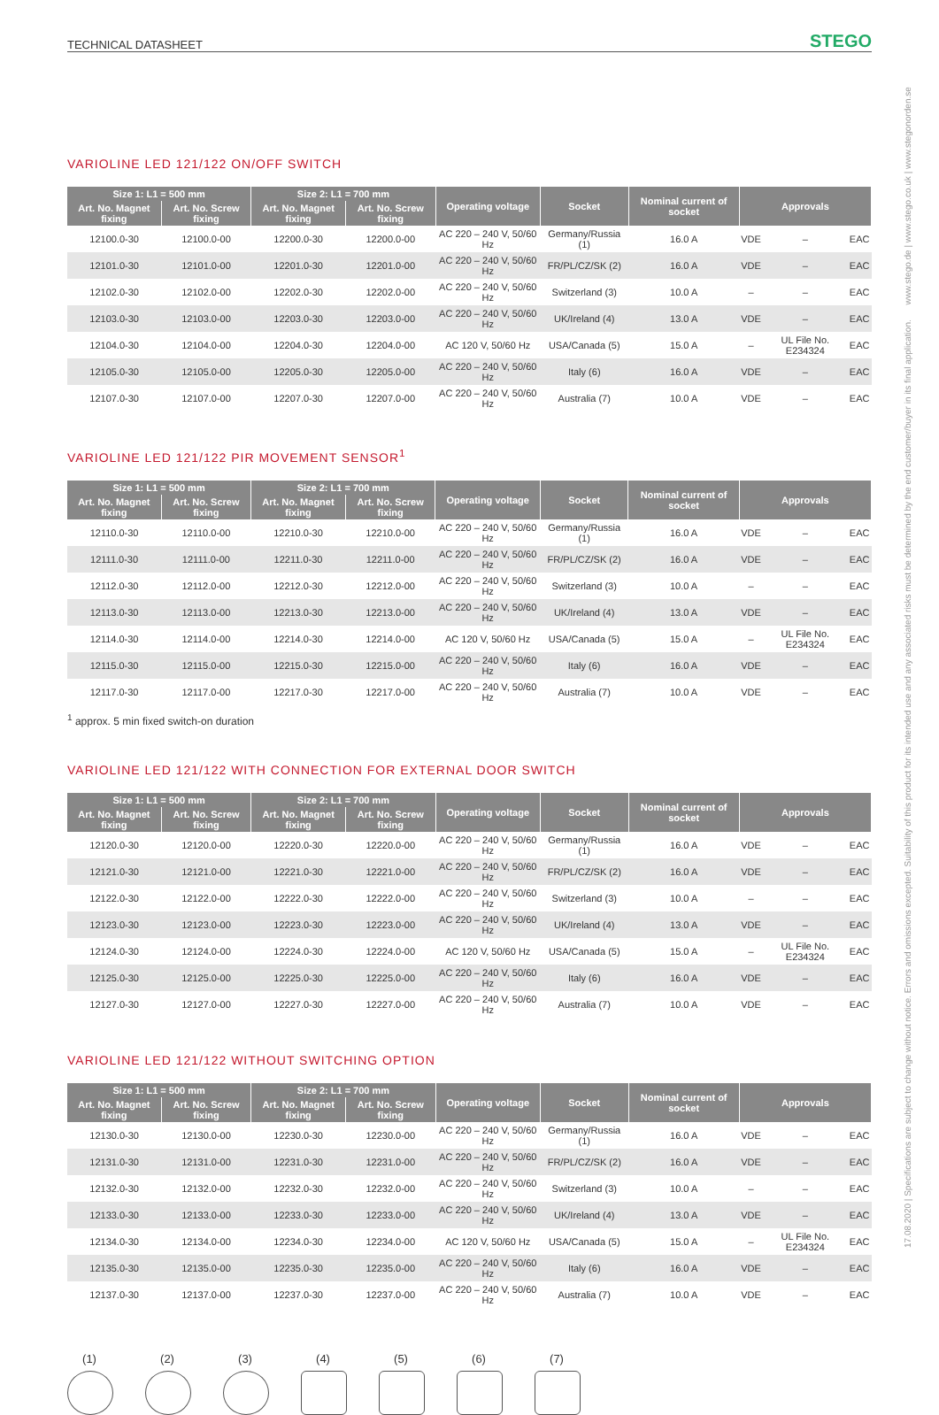17.08.2020 | Specifications are subject to change without notice. Errors and omissions excepted. Suitability of this product for its intended use and any associated risks must be determined by the end customer/buyer in its final application. www.stego.de | www.stego.co.uk | www.stegonorden.se
TECHNICAL DATASHEET STEGO
VARIOLINE LED 121/122 ON/OFF SWITCH
| Size 1: L1 = 500 mm | | Size 2: L1 = 700 mm | | Operating voltage | Socket | Nominal current of socket | Approvals | | |
| --- | --- | --- | --- | --- | --- | --- | --- | --- | --- |
| Art. No. Magnet fixing | Art. No. Screw fixing | Art. No. Magnet fixing | Art. No. Screw fixing | | | | | | |
| 12100.0-30 | 12100.0-00 | 12200.0-30 | 12200.0-00 | AC 220 – 240 V, 50/60 Hz | Germany/Russia (1) | 16.0 A | VDE | – | EAC |
| 12101.0-30 | 12101.0-00 | 12201.0-30 | 12201.0-00 | AC 220 – 240 V, 50/60 Hz | FR/PL/CZ/SK (2) | 16.0 A | VDE | – | EAC |
| 12102.0-30 | 12102.0-00 | 12202.0-30 | 12202.0-00 | AC 220 – 240 V, 50/60 Hz | Switzerland (3) | 10.0 A | – | – | EAC |
| 12103.0-30 | 12103.0-00 | 12203.0-30 | 12203.0-00 | AC 220 – 240 V, 50/60 Hz | UK/Ireland (4) | 13.0 A | VDE | – | EAC |
| 12104.0-30 | 12104.0-00 | 12204.0-30 | 12204.0-00 | AC 120 V, 50/60 Hz | USA/Canada (5) | 15.0 A | – | UL File No. E234324 | EAC |
| 12105.0-30 | 12105.0-00 | 12205.0-30 | 12205.0-00 | AC 220 – 240 V, 50/60 Hz | Italy (6) | 16.0 A | VDE | – | EAC |
| 12107.0-30 | 12107.0-00 | 12207.0-30 | 12207.0-00 | AC 220 – 240 V, 50/60 Hz | Australia (7) | 10.0 A | VDE | – | EAC |
VARIOLINE LED 121/122 PIR MOVEMENT SENSOR<sup>1</sup>
| Size 1: L1 = 500 mm | | Size 2: L1 = 700 mm | | Operating voltage | Socket | Nominal current of socket | Approvals | | |
| --- | --- | --- | --- | --- | --- | --- | --- | --- | --- |
| Art. No. Magnet fixing | Art. No. Screw fixing | Art. No. Magnet fixing | Art. No. Screw fixing | | | | | | |
| 12110.0-30 | 12110.0-00 | 12210.0-30 | 12210.0-00 | AC 220 – 240 V, 50/60 Hz | Germany/Russia (1) | 16.0 A | VDE | – | EAC |
| 12111.0-30 | 12111.0-00 | 12211.0-30 | 12211.0-00 | AC 220 – 240 V, 50/60 Hz | FR/PL/CZ/SK (2) | 16.0 A | VDE | – | EAC |
| 12112.0-30 | 12112.0-00 | 12212.0-30 | 12212.0-00 | AC 220 – 240 V, 50/60 Hz | Switzerland (3) | 10.0 A | – | – | EAC |
| 12113.0-30 | 12113.0-00 | 12213.0-30 | 12213.0-00 | AC 220 – 240 V, 50/60 Hz | UK/Ireland (4) | 13.0 A | VDE | – | EAC |
| 12114.0-30 | 12114.0-00 | 12214.0-30 | 12214.0-00 | AC 120 V, 50/60 Hz | USA/Canada (5) | 15.0 A | – | UL File No. E234324 | EAC |
| 12115.0-30 | 12115.0-00 | 12215.0-30 | 12215.0-00 | AC 220 – 240 V, 50/60 Hz | Italy (6) | 16.0 A | VDE | – | EAC |
| 12117.0-30 | 12117.0-00 | 12217.0-30 | 12217.0-00 | AC 220 – 240 V, 50/60 Hz | Australia (7) | 10.0 A | VDE | – | EAC |
<sup>1</sup> approx. 5 min fixed switch-on duration
VARIOLINE LED 121/122 WITH CONNECTION FOR EXTERNAL DOOR SWITCH
| Size 1: L1 = 500 mm | | Size 2: L1 = 700 mm | | Operating voltage | Socket | Nominal current of socket | Approvals | | |
| --- | --- | --- | --- | --- | --- | --- | --- | --- | --- |
| Art. No. Magnet fixing | Art. No. Screw fixing | Art. No. Magnet fixing | Art. No. Screw fixing | | | | | | |
| 12120.0-30 | 12120.0-00 | 12220.0-30 | 12220.0-00 | AC 220 – 240 V, 50/60 Hz | Germany/Russia (1) | 16.0 A | VDE | – | EAC |
| 12121.0-30 | 12121.0-00 | 12221.0-30 | 12221.0-00 | AC 220 – 240 V, 50/60 Hz | FR/PL/CZ/SK (2) | 16.0 A | VDE | – | EAC |
| 12122.0-30 | 12122.0-00 | 12222.0-30 | 12222.0-00 | AC 220 – 240 V, 50/60 Hz | Switzerland (3) | 10.0 A | – | – | EAC |
| 12123.0-30 | 12123.0-00 | 12223.0-30 | 12223.0-00 | AC 220 – 240 V, 50/60 Hz | UK/Ireland (4) | 13.0 A | VDE | – | EAC |
| 12124.0-30 | 12124.0-00 | 12224.0-30 | 12224.0-00 | AC 120 V, 50/60 Hz | USA/Canada (5) | 15.0 A | – | UL File No. E234324 | EAC |
| 12125.0-30 | 12125.0-00 | 12225.0-30 | 12225.0-00 | AC 220 – 240 V, 50/60 Hz | Italy (6) | 16.0 A | VDE | – | EAC |
| 12127.0-30 | 12127.0-00 | 12227.0-30 | 12227.0-00 | AC 220 – 240 V, 50/60 Hz | Australia (7) | 10.0 A | VDE | – | EAC |
VARIOLINE LED 121/122 WITHOUT SWITCHING OPTION
| Size 1: L1 = 500 mm | | Size 2: L1 = 700 mm | | Operating voltage | Socket | Nominal current of socket | Approvals | | |
| --- | --- | --- | --- | --- | --- | --- | --- | --- | --- |
| Art. No. Magnet fixing | Art. No. Screw fixing | Art. No. Magnet fixing | Art. No. Screw fixing | | | | | | |
| 12130.0-30 | 12130.0-00 | 12230.0-30 | 12230.0-00 | AC 220 – 240 V, 50/60 Hz | Germany/Russia (1) | 16.0 A | VDE | – | EAC |
| 12131.0-30 | 12131.0-00 | 12231.0-30 | 12231.0-00 | AC 220 – 240 V, 50/60 Hz | FR/PL/CZ/SK (2) | 16.0 A | VDE | – | EAC |
| 12132.0-30 | 12132.0-00 | 12232.0-30 | 12232.0-00 | AC 220 – 240 V, 50/60 Hz | Switzerland (3) | 10.0 A | – | – | EAC |
| 12133.0-30 | 12133.0-00 | 12233.0-30 | 12233.0-00 | AC 220 – 240 V, 50/60 Hz | UK/Ireland (4) | 13.0 A | VDE | – | EAC |
| 12134.0-30 | 12134.0-00 | 12234.0-30 | 12234.0-00 | AC 120 V, 50/60 Hz | USA/Canada (5) | 15.0 A | – | UL File No. E234324 | EAC |
| 12135.0-30 | 12135.0-00 | 12235.0-30 | 12235.0-00 | AC 220 – 240 V, 50/60 Hz | Italy (6) | 16.0 A | VDE | – | EAC |
| 12137.0-30 | 12137.0-00 | 12237.0-30 | 12237.0-00 | AC 220 – 240 V, 50/60 Hz | Australia (7) | 10.0 A | VDE | – | EAC |
(1) (2) (3) (4) (5) (6) (7)